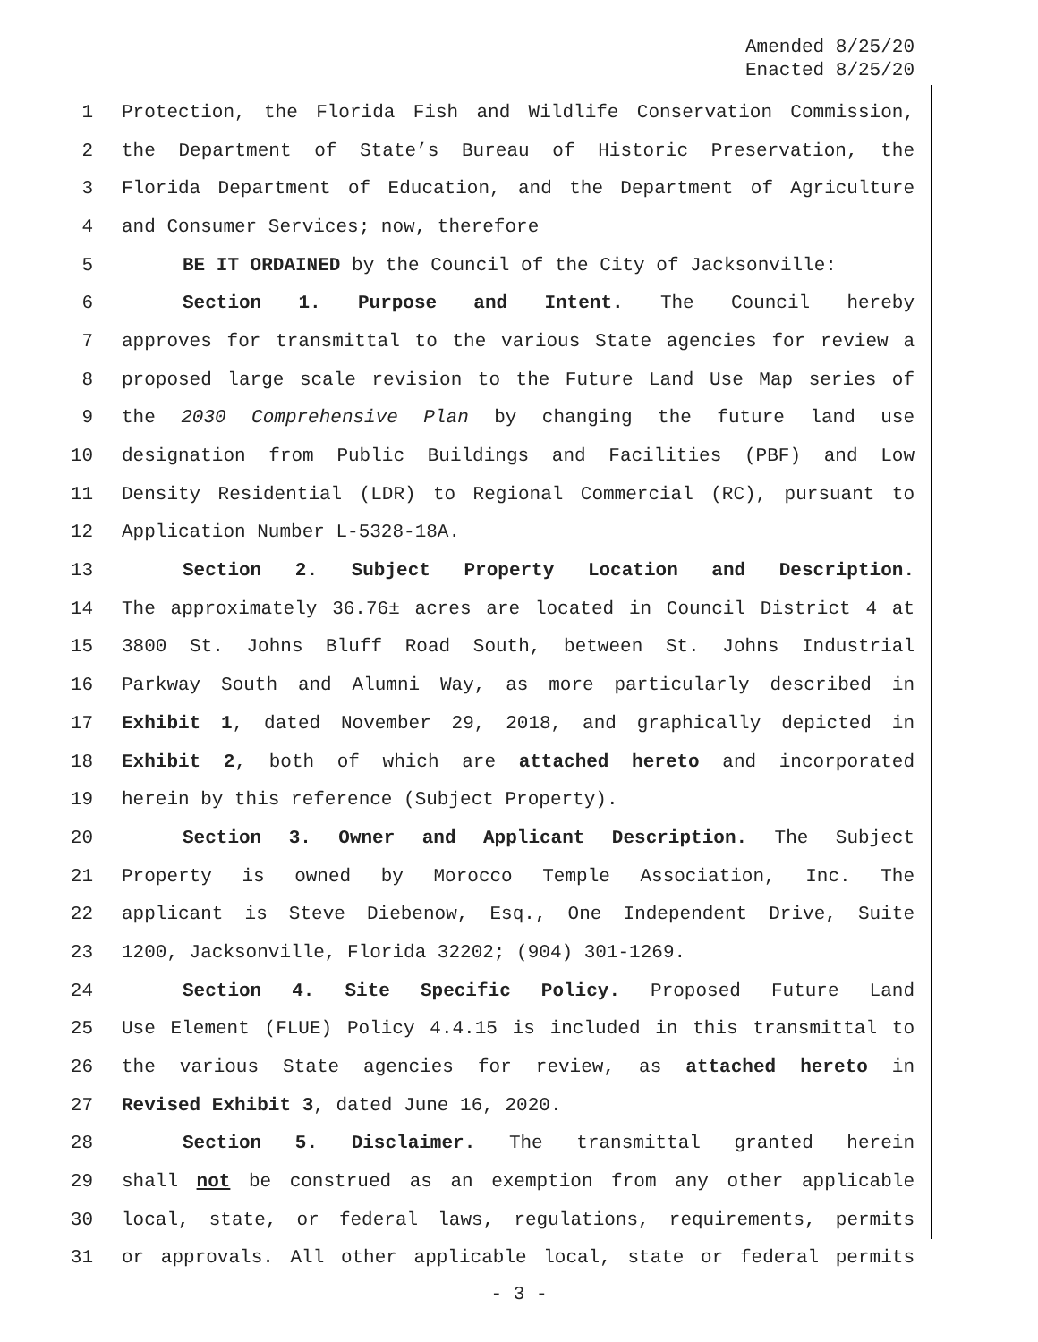Amended 8/25/20
Enacted 8/25/20
1 Protection, the Florida Fish and Wildlife Conservation Commission,
2 the Department of State’s Bureau of Historic Preservation, the
3 Florida Department of Education, and the Department of Agriculture
4 and Consumer Services; now, therefore
5 BE IT ORDAINED by the Council of the City of Jacksonville:
6 Section 1. Purpose and Intent. The Council hereby
7 approves for transmittal to the various State agencies for review a
8 proposed large scale revision to the Future Land Use Map series of
9 the 2030 Comprehensive Plan by changing the future land use
10 designation from Public Buildings and Facilities (PBF) and Low
11 Density Residential (LDR) to Regional Commercial (RC), pursuant to
12 Application Number L-5328-18A.
13 Section 2. Subject Property Location and Description.
14 The approximately 36.76± acres are located in Council District 4 at
15 3800 St. Johns Bluff Road South, between St. Johns Industrial
16 Parkway South and Alumni Way, as more particularly described in
17 Exhibit 1, dated November 29, 2018, and graphically depicted in
18 Exhibit 2, both of which are attached hereto and incorporated
19 herein by this reference (Subject Property).
20 Section 3. Owner and Applicant Description. The Subject
21 Property is owned by Morocco Temple Association, Inc. The
22 applicant is Steve Diebenow, Esq., One Independent Drive, Suite
23 1200, Jacksonville, Florida 32202; (904) 301-1269.
24 Section 4. Site Specific Policy. Proposed Future Land
25 Use Element (FLUE) Policy 4.4.15 is included in this transmittal to
26 the various State agencies for review, as attached hereto in
27 Revised Exhibit 3, dated June 16, 2020.
28 Section 5. Disclaimer. The transmittal granted herein
29 shall not be construed as an exemption from any other applicable
30 local, state, or federal laws, regulations, requirements, permits
31 or approvals. All other applicable local, state or federal permits
- 3 -